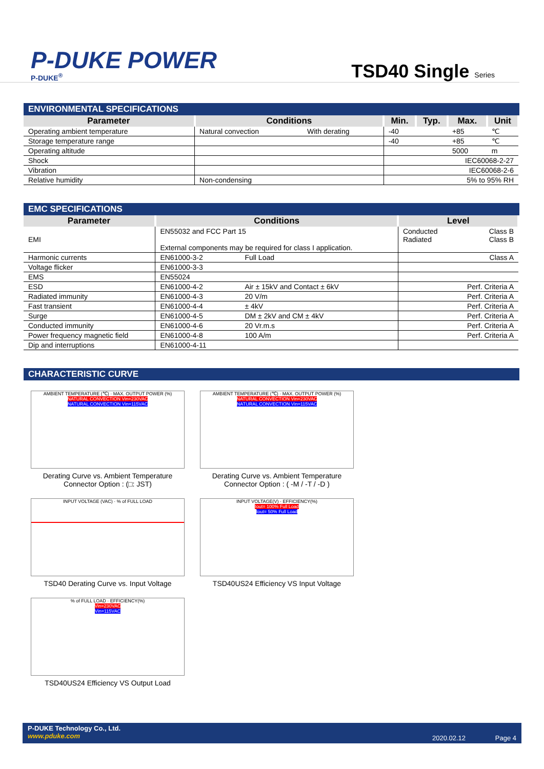P-DUKE POWER
P-DUKE<sup>®</sup>
TSD40 Single Series
ENVIRONMENTAL SPECIFICATIONS
| Parameter | Conditions | | Min. | Typ. | Max. | Unit |
| --- | --- | --- | --- | --- | --- | --- |
| Operating ambient temperature | Natural convection | With derating | -40 | | +85 | ℃ |
| Storage temperature range | | | -40 | | +85 | ℃ |
| Operating altitude | | | | | 5000 | m |
| Shock | | | IEC60068-2-27 | | | |
| Vibration | | | IEC60068-2-6 | | | |
| Relative humidity | Non-condensing | | 5% to 95% RH | | | |
EMC SPECIFICATIONS
| Parameter | Conditions | | Level | |
| --- | --- | --- | --- | --- |
| EMI | EN55032 and FCC Part 15 External components may be required for class I application. | | Conducted Radiated | Class B Class B |
| Harmonic currents | EN61000-3-2 | Full Load | | Class A |
| Voltage flicker | EN61000-3-3 | | | |
| EMS | EN55024 | | | |
| ESD | EN61000-4-2 | Air ± 15kV and Contact ± 6kV | | Perf. Criteria A |
| Radiated immunity | EN61000-4-3 | 20 V/m | | Perf. Criteria A |
| Fast transient | EN61000-4-4 | ± 4kV | | Perf. Criteria A |
| Surge | EN61000-4-5 | DM ± 2kV and CM ± 4kV | | Perf. Criteria A |
| Conducted immunity | EN61000-4-6 | 20 Vr.m.s | | Perf. Criteria A |
| Power frequency magnetic field | EN61000-4-8 | 100 A/m | | Perf. Criteria A |
| Dip and interruptions | EN61000-4-11 | | | |
CHARACTERISTIC CURVE
AMBIENT TEMPERATURE (℃) · MAX. OUTPUT POWER (%)
NATURAL CONVECTION Vin=230VAC
NATURAL CONVECTION Vin=115VAC
Derating Curve vs. Ambient Temperature
Connector Option : (□: JST)
AMBIENT TEMPERATURE (℃) · MAX. OUTPUT POWER (%)
NATURAL CONVECTION Vin=230VAC
NATURAL CONVECTION Vin=115VAC
Derating Curve vs. Ambient Temperature
Connector Option : ( -M / -T / -D )
INPUT VOLTAGE (VAC) · % of FULL LOAD
TSD40 Derating Curve vs. Input Voltage
INPUT VOLTAGE(V) · EFFICIENCY(%)
Iout= 100% Full Load
Iout= 50% Full Load
TSD40US24 Efficiency VS Input Voltage
% of FULL LOAD · EFFICIENCY(%)
Vin=230VAC
Vin=115VAC
TSD40US24 Efficiency VS Output Load
P-DUKE Technology Co., Ltd.
www.pduke.com
2020.02.12 Page 4